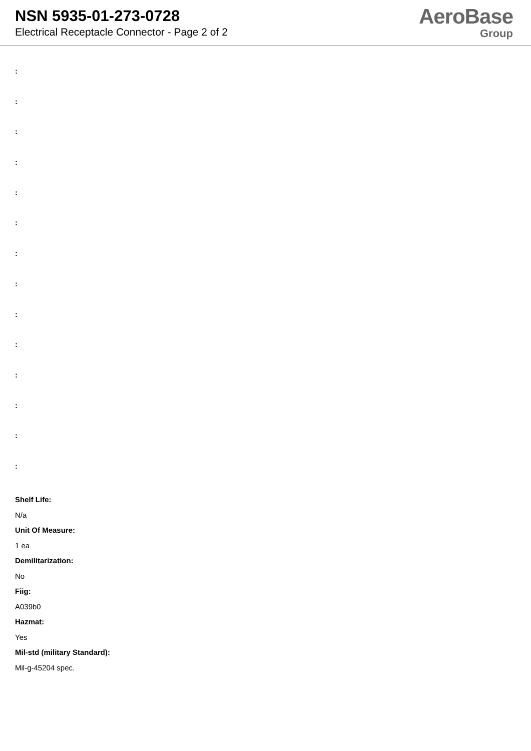NSN 5935-01-273-0728
Electrical Receptacle Connector - Page 2 of 2
AeroBase
Group
:
:
:
:
:
:
:
:
:
:
:
:
:
:
Shelf Life:
N/a
Unit Of Measure:
1 ea
Demilitarization:
No
Fiig:
A039b0
Hazmat:
Yes
Mil-std (military Standard):
Mil-g-45204 spec.